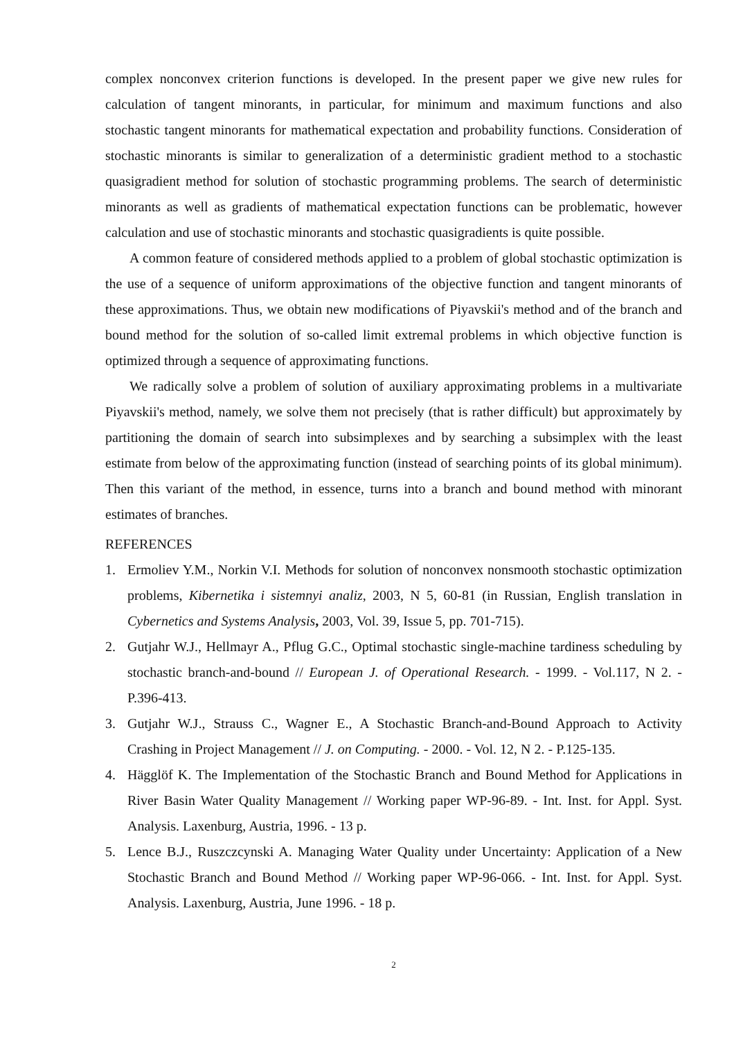complex nonconvex criterion functions is developed. In the present paper we give new rules for calculation of tangent minorants, in particular, for minimum and maximum functions and also stochastic tangent minorants for mathematical expectation and probability functions. Consideration of stochastic minorants is similar to generalization of a deterministic gradient method to a stochastic quasigradient method for solution of stochastic programming problems. The search of deterministic minorants as well as gradients of mathematical expectation functions can be problematic, however calculation and use of stochastic minorants and stochastic quasigradients is quite possible.
A common feature of considered methods applied to a problem of global stochastic optimization is the use of a sequence of uniform approximations of the objective function and tangent minorants of these approximations. Thus, we obtain new modifications of Piyavskii's method and of the branch and bound method for the solution of so-called limit extremal problems in which objective function is optimized through a sequence of approximating functions.
We radically solve a problem of solution of auxiliary approximating problems in a multivariate Piyavskii's method, namely, we solve them not precisely (that is rather difficult) but approximately by partitioning the domain of search into subsimplexes and by searching a subsimplex with the least estimate from below of the approximating function (instead of searching points of its global minimum). Then this variant of the method, in essence, turns into a branch and bound method with minorant estimates of branches.
REFERENCES
1. Ermoliev Y.M., Norkin V.I. Methods for solution of nonconvex nonsmooth stochastic optimization problems, Kibernetika i sistemnyi analiz, 2003, N 5, 60-81 (in Russian, English translation in Cybernetics and Systems Analysis, 2003, Vol. 39, Issue 5, pp. 701-715).
2. Gutjahr W.J., Hellmayr A., Pflug G.C., Optimal stochastic single-machine tardiness scheduling by stochastic branch-and-bound // European J. of Operational Research. - 1999. - Vol.117, N 2. - P.396-413.
3. Gutjahr W.J., Strauss C., Wagner E., A Stochastic Branch-and-Bound Approach to Activity Crashing in Project Management // J. on Computing. - 2000. - Vol. 12, N 2. - P.125-135.
4. Hägglöf K. The Implementation of the Stochastic Branch and Bound Method for Applications in River Basin Water Quality Management // Working paper WP-96-89. - Int. Inst. for Appl. Syst. Analysis. Laxenburg, Austria, 1996. - 13 p.
5. Lence B.J., Ruszczcynski A. Managing Water Quality under Uncertainty: Application of a New Stochastic Branch and Bound Method // Working paper WP-96-066. - Int. Inst. for Appl. Syst. Analysis. Laxenburg, Austria, June 1996. - 18 p.
2